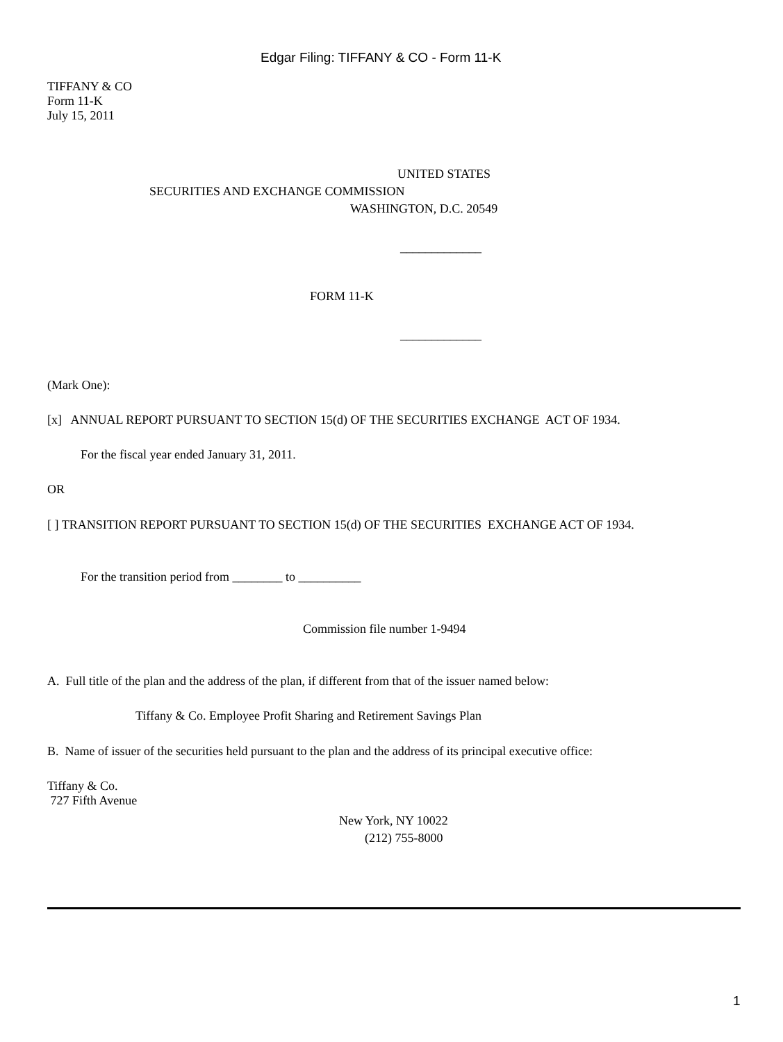Edgar Filing: TIFFANY & CO - Form 11-K
TIFFANY & CO
Form 11-K
July 15, 2011
UNITED STATES
SECURITIES AND EXCHANGE COMMISSION
WASHINGTON, D.C. 20549
_____________
FORM 11-K
_____________
(Mark One):
[x] ANNUAL REPORT PURSUANT TO SECTION 15(d) OF THE SECURITIES EXCHANGE ACT OF 1934.
For the fiscal year ended January 31, 2011.
OR
[ ] TRANSITION REPORT PURSUANT TO SECTION 15(d) OF THE SECURITIES EXCHANGE ACT OF 1934.
For the transition period from ________ to __________
Commission file number 1-9494
A. Full title of the plan and the address of the plan, if different from that of the issuer named below:
Tiffany & Co. Employee Profit Sharing and Retirement Savings Plan
B. Name of issuer of the securities held pursuant to the plan and the address of its principal executive office:
Tiffany & Co.
727 Fifth Avenue
New York, NY 10022
(212) 755-8000
1